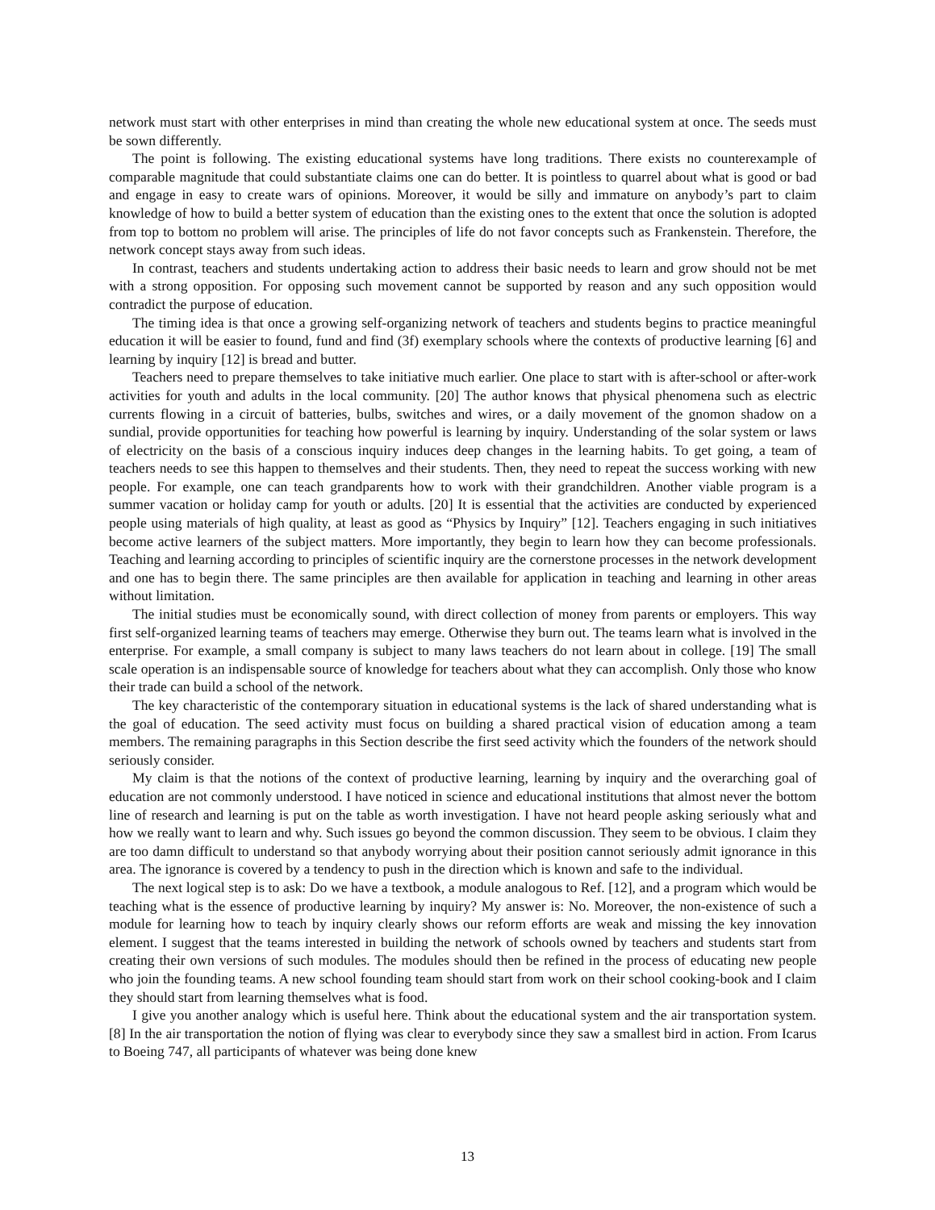network must start with other enterprises in mind than creating the whole new educational system at once. The seeds must be sown differently.
The point is following. The existing educational systems have long traditions. There exists no counterexample of comparable magnitude that could substantiate claims one can do better. It is pointless to quarrel about what is good or bad and engage in easy to create wars of opinions. Moreover, it would be silly and immature on anybody’s part to claim knowledge of how to build a better system of education than the existing ones to the extent that once the solution is adopted from top to bottom no problem will arise. The principles of life do not favor concepts such as Frankenstein. Therefore, the network concept stays away from such ideas.
In contrast, teachers and students undertaking action to address their basic needs to learn and grow should not be met with a strong opposition. For opposing such movement cannot be supported by reason and any such opposition would contradict the purpose of education.
The timing idea is that once a growing self-organizing network of teachers and students begins to practice meaningful education it will be easier to found, fund and find (3f) exemplary schools where the contexts of productive learning [6] and learning by inquiry [12] is bread and butter.
Teachers need to prepare themselves to take initiative much earlier. One place to start with is after-school or after-work activities for youth and adults in the local community. [20] The author knows that physical phenomena such as electric currents flowing in a circuit of batteries, bulbs, switches and wires, or a daily movement of the gnomon shadow on a sundial, provide opportunities for teaching how powerful is learning by inquiry. Understanding of the solar system or laws of electricity on the basis of a conscious inquiry induces deep changes in the learning habits. To get going, a team of teachers needs to see this happen to themselves and their students. Then, they need to repeat the success working with new people. For example, one can teach grandparents how to work with their grandchildren. Another viable program is a summer vacation or holiday camp for youth or adults. [20] It is essential that the activities are conducted by experienced people using materials of high quality, at least as good as “Physics by Inquiry” [12]. Teachers engaging in such initiatives become active learners of the subject matters. More importantly, they begin to learn how they can become professionals. Teaching and learning according to principles of scientific inquiry are the cornerstone processes in the network development and one has to begin there. The same principles are then available for application in teaching and learning in other areas without limitation.
The initial studies must be economically sound, with direct collection of money from parents or employers. This way first self-organized learning teams of teachers may emerge. Otherwise they burn out. The teams learn what is involved in the enterprise. For example, a small company is subject to many laws teachers do not learn about in college. [19] The small scale operation is an indispensable source of knowledge for teachers about what they can accomplish. Only those who know their trade can build a school of the network.
The key characteristic of the contemporary situation in educational systems is the lack of shared understanding what is the goal of education. The seed activity must focus on building a shared practical vision of education among a team members. The remaining paragraphs in this Section describe the first seed activity which the founders of the network should seriously consider.
My claim is that the notions of the context of productive learning, learning by inquiry and the overarching goal of education are not commonly understood. I have noticed in science and educational institutions that almost never the bottom line of research and learning is put on the table as worth investigation. I have not heard people asking seriously what and how we really want to learn and why. Such issues go beyond the common discussion. They seem to be obvious. I claim they are too damn difficult to understand so that anybody worrying about their position cannot seriously admit ignorance in this area. The ignorance is covered by a tendency to push in the direction which is known and safe to the individual.
The next logical step is to ask: Do we have a textbook, a module analogous to Ref. [12], and a program which would be teaching what is the essence of productive learning by inquiry? My answer is: No. Moreover, the non-existence of such a module for learning how to teach by inquiry clearly shows our reform efforts are weak and missing the key innovation element. I suggest that the teams interested in building the network of schools owned by teachers and students start from creating their own versions of such modules. The modules should then be refined in the process of educating new people who join the founding teams. A new school founding team should start from work on their school cooking-book and I claim they should start from learning themselves what is food.
I give you another analogy which is useful here. Think about the educational system and the air transportation system.[8] In the air transportation the notion of flying was clear to everybody since they saw a smallest bird in action. From Icarus to Boeing 747, all participants of whatever was being done knew
13